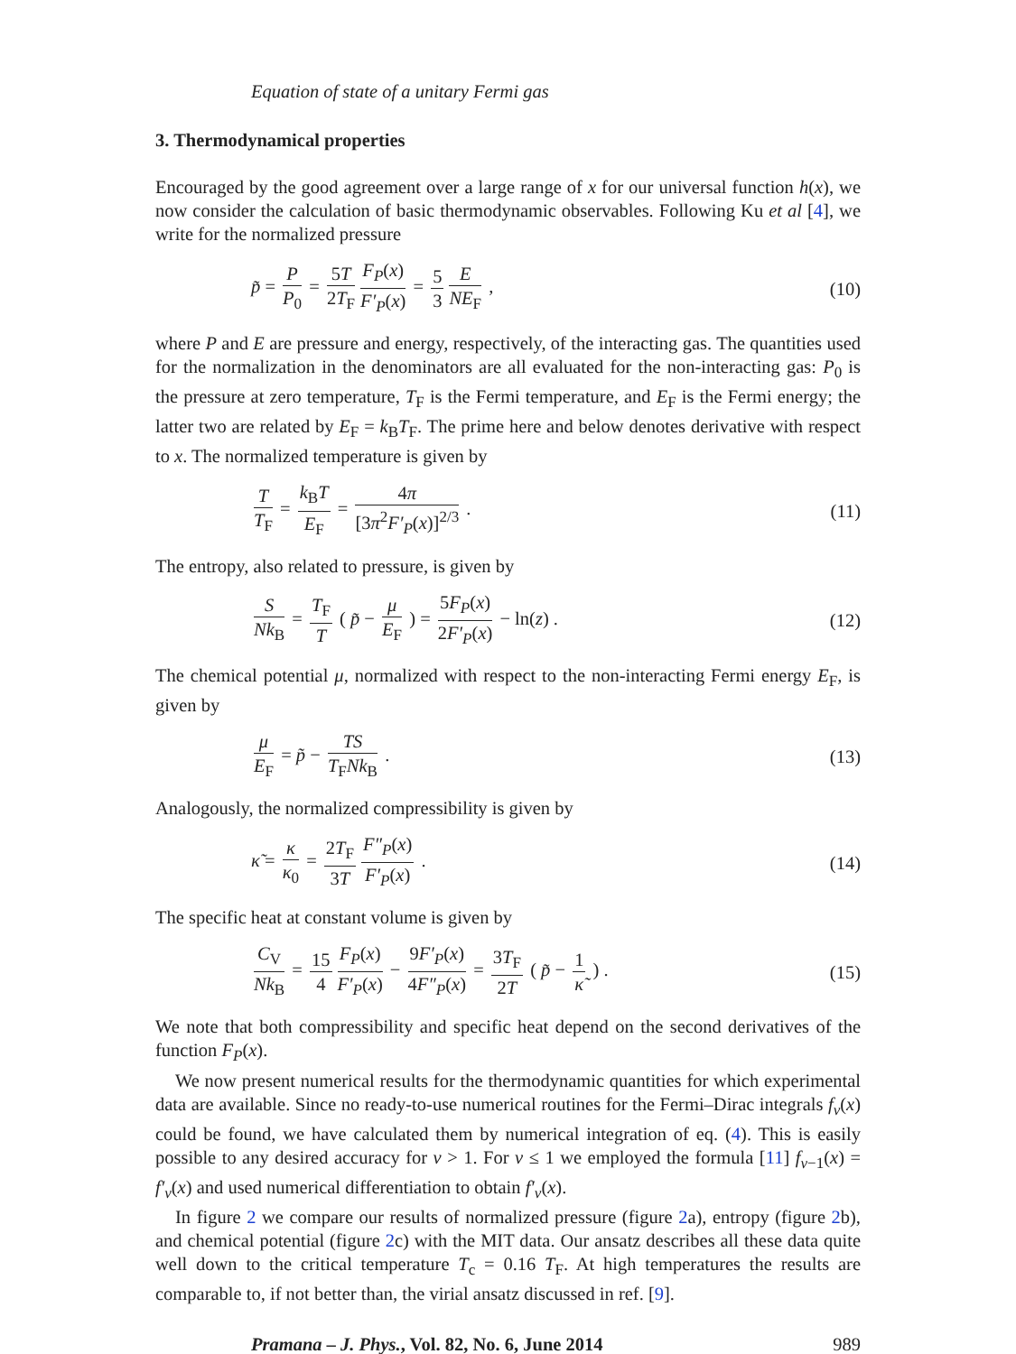Equation of state of a unitary Fermi gas
3. Thermodynamical properties
Encouraged by the good agreement over a large range of x for our universal function h(x), we now consider the calculation of basic thermodynamic observables. Following Ku et al [4], we write for the normalized pressure
p̃ = P P<sub>0</sub> = 5T 2T<sub>F</sub> F<sub>P</sub>(x) F′<sub>P</sub>(x) = 5 3 E NE<sub>F</sub> ,
(10)
where P and E are pressure and energy, respectively, of the interacting gas. The quantities used for the normalization in the denominators are all evaluated for the non-interacting gas: P<sub>0</sub> is the pressure at zero temperature, T<sub>F</sub> is the Fermi temperature, and E<sub>F</sub> is the Fermi energy; the latter two are related by E<sub>F</sub> = k<sub>B</sub>T<sub>F</sub>. The prime here and below denotes derivative with respect to x. The normalized temperature is given by
T T<sub>F</sub> = k<sub>B</sub>T E<sub>F</sub> = 4π [3π<sup>2</sup>F′<sub>P</sub>(x)]<sup>2/3</sup> .
(11)
The entropy, also related to pressure, is given by
S Nk<sub>B</sub> = T<sub>F</sub> T ( p̃ − μ E<sub>F</sub> ) = 5F<sub>P</sub>(x) 2F′<sub>P</sub>(x) − ln(z) .
(12)
The chemical potential μ, normalized with respect to the non-interacting Fermi energy E<sub>F</sub>, is given by
μ E<sub>F</sub> = p̃ − TS T<sub>F</sub>Nk<sub>B</sub> . (13)
Analogously, the normalized compressibility is given by
κ̃ = κ κ<sub>0</sub> = 2T<sub>F</sub> 3T F″<sub>P</sub>(x) F′<sub>P</sub>(x) .
(14)
The specific heat at constant volume is given by
C<sub>V</sub> Nk<sub>B</sub> = 15 4 F<sub>P</sub>(x) F′<sub>P</sub>(x) − 9F′<sub>P</sub>(x) 4F″<sub>P</sub>(x) = 3T<sub>F</sub> 2T ( p̃ − 1 κ̃ ) .
(15)
We note that both compressibility and specific heat depend on the second derivatives of the function F<sub>P</sub>(x).
We now present numerical results for the thermodynamic quantities for which experimental data are available. Since no ready-to-use numerical routines for the Fermi–Dirac integrals f<sub>ν</sub>(x) could be found, we have calculated them by numerical integration of eq. (4). This is easily possible to any desired accuracy for ν > 1. For ν ≤ 1 we employed the formula [11] f<sub>ν−1</sub>(x) = f′<sub>ν</sub>(x) and used numerical differentiation to obtain f′<sub>ν</sub>(x).
In figure 2 we compare our results of normalized pressure (figure 2a), entropy (figure 2b), and chemical potential (figure 2c) with the MIT data. Our ansatz describes all these data quite well down to the critical temperature T<sub>c</sub> = 0.16 T<sub>F</sub>. At high temperatures the results are comparable to, if not better than, the virial ansatz discussed in ref. [9].
Pramana – J. Phys., Vol. 82, No. 6, June 2014 989